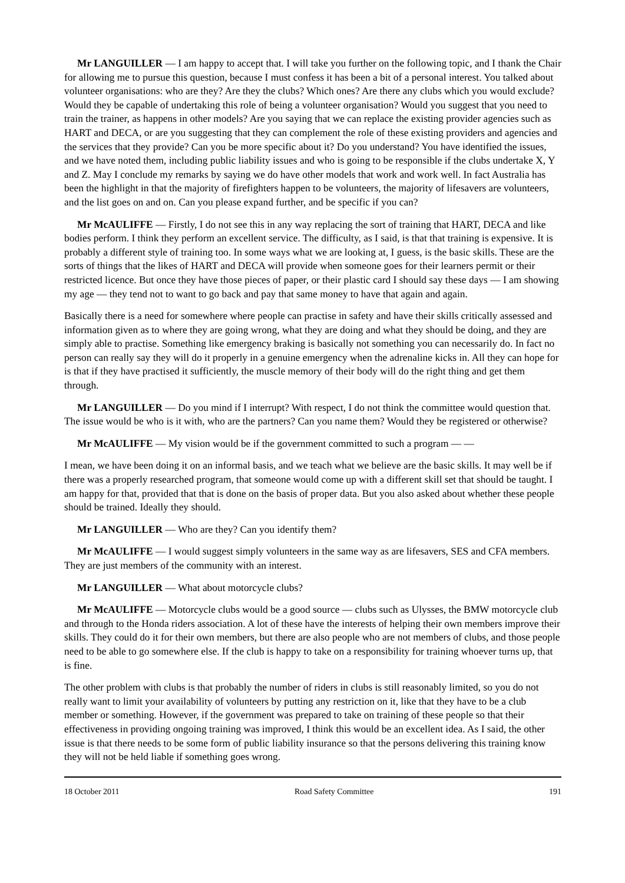Mr LANGUILLER — I am happy to accept that. I will take you further on the following topic, and I thank the Chair for allowing me to pursue this question, because I must confess it has been a bit of a personal interest. You talked about volunteer organisations: who are they? Are they the clubs? Which ones? Are there any clubs which you would exclude? Would they be capable of undertaking this role of being a volunteer organisation? Would you suggest that you need to train the trainer, as happens in other models? Are you saying that we can replace the existing provider agencies such as HART and DECA, or are you suggesting that they can complement the role of these existing providers and agencies and the services that they provide? Can you be more specific about it? Do you understand? You have identified the issues, and we have noted them, including public liability issues and who is going to be responsible if the clubs undertake X, Y and Z. May I conclude my remarks by saying we do have other models that work and work well. In fact Australia has been the highlight in that the majority of firefighters happen to be volunteers, the majority of lifesavers are volunteers, and the list goes on and on. Can you please expand further, and be specific if you can?
Mr McAULIFFE — Firstly, I do not see this in any way replacing the sort of training that HART, DECA and like bodies perform. I think they perform an excellent service. The difficulty, as I said, is that that training is expensive. It is probably a different style of training too. In some ways what we are looking at, I guess, is the basic skills. These are the sorts of things that the likes of HART and DECA will provide when someone goes for their learners permit or their restricted licence. But once they have those pieces of paper, or their plastic card I should say these days — I am showing my age — they tend not to want to go back and pay that same money to have that again and again.
Basically there is a need for somewhere where people can practise in safety and have their skills critically assessed and information given as to where they are going wrong, what they are doing and what they should be doing, and they are simply able to practise. Something like emergency braking is basically not something you can necessarily do. In fact no person can really say they will do it properly in a genuine emergency when the adrenaline kicks in. All they can hope for is that if they have practised it sufficiently, the muscle memory of their body will do the right thing and get them through.
Mr LANGUILLER — Do you mind if I interrupt? With respect, I do not think the committee would question that. The issue would be who is it with, who are the partners? Can you name them? Would they be registered or otherwise?
Mr McAULIFFE — My vision would be if the government committed to such a program — —
I mean, we have been doing it on an informal basis, and we teach what we believe are the basic skills. It may well be if there was a properly researched program, that someone would come up with a different skill set that should be taught. I am happy for that, provided that that is done on the basis of proper data. But you also asked about whether these people should be trained. Ideally they should.
Mr LANGUILLER — Who are they? Can you identify them?
Mr McAULIFFE — I would suggest simply volunteers in the same way as are lifesavers, SES and CFA members. They are just members of the community with an interest.
Mr LANGUILLER — What about motorcycle clubs?
Mr McAULIFFE — Motorcycle clubs would be a good source — clubs such as Ulysses, the BMW motorcycle club and through to the Honda riders association. A lot of these have the interests of helping their own members improve their skills. They could do it for their own members, but there are also people who are not members of clubs, and those people need to be able to go somewhere else. If the club is happy to take on a responsibility for training whoever turns up, that is fine.
The other problem with clubs is that probably the number of riders in clubs is still reasonably limited, so you do not really want to limit your availability of volunteers by putting any restriction on it, like that they have to be a club member or something. However, if the government was prepared to take on training of these people so that their effectiveness in providing ongoing training was improved, I think this would be an excellent idea. As I said, the other issue is that there needs to be some form of public liability insurance so that the persons delivering this training know they will not be held liable if something goes wrong.
18 October 2011 Road Safety Committee 191